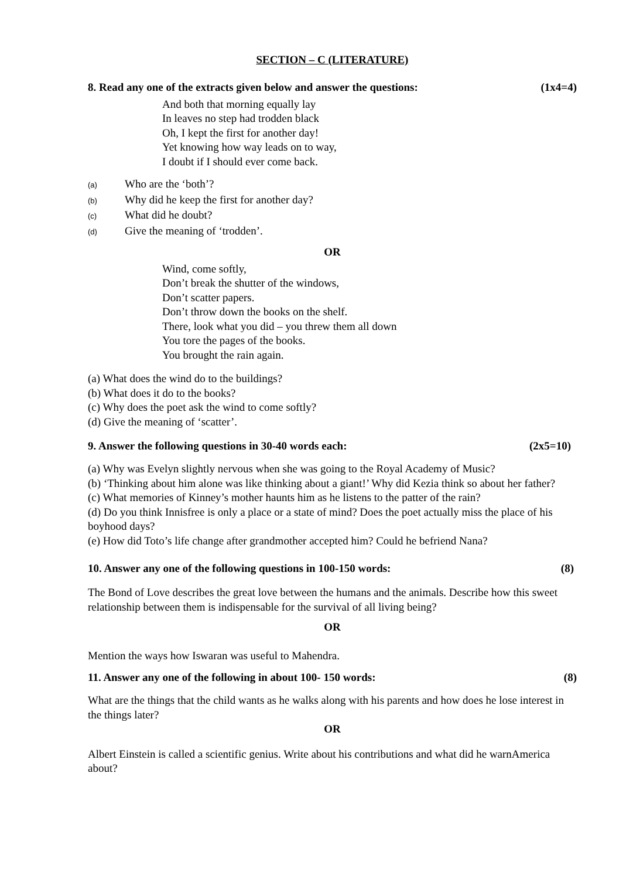SECTION – C (LITERATURE)
8. Read any one of the extracts given below and answer the questions: (1x4=4)
And both that morning equally lay
In leaves no step had trodden black
Oh, I kept the first for another day!
Yet knowing how way leads on to way,
I doubt if I should ever come back.
(a) Who are the ‘both’?
(b) Why did he keep the first for another day?
(c) What did he doubt?
(d) Give the meaning of ‘trodden’.
OR
Wind, come softly,
Don’t break the shutter of the windows,
Don’t scatter papers.
Don’t throw down the books on the shelf.
There, look what you did – you threw them all down
You tore the pages of the books.
You brought the rain again.
(a) What does the wind do to the buildings?
(b) What does it do to the books?
(c) Why does the poet ask the wind to come softly?
(d) Give the meaning of ‘scatter’.
9. Answer the following questions in 30-40 words each: (2x5=10)
(a) Why was Evelyn slightly nervous when she was going to the Royal Academy of Music?
(b) ‘Thinking about him alone was like thinking about a giant!’ Why did Kezia think so about her father?
(c) What memories of Kinney’s mother haunts him as he listens to the patter of the rain?
(d) Do you think Innisfree is only a place or a state of mind? Does the poet actually miss the place of his boyhood days?
(e) How did Toto’s life change after grandmother accepted him? Could he befriend Nana?
10. Answer any one of the following questions in 100-150 words: (8)
The Bond of Love describes the great love between the humans and the animals. Describe how this sweet relationship between them is indispensable for the survival of all living being?
OR
Mention the ways how Iswaran was useful to Mahendra.
11. Answer any one of the following in about 100- 150 words: (8)
What are the things that the child wants as he walks along with his parents and how does he lose interest in the things later?
OR
Albert Einstein is called a scientific genius. Write about his contributions and what did he warnAmerica about?